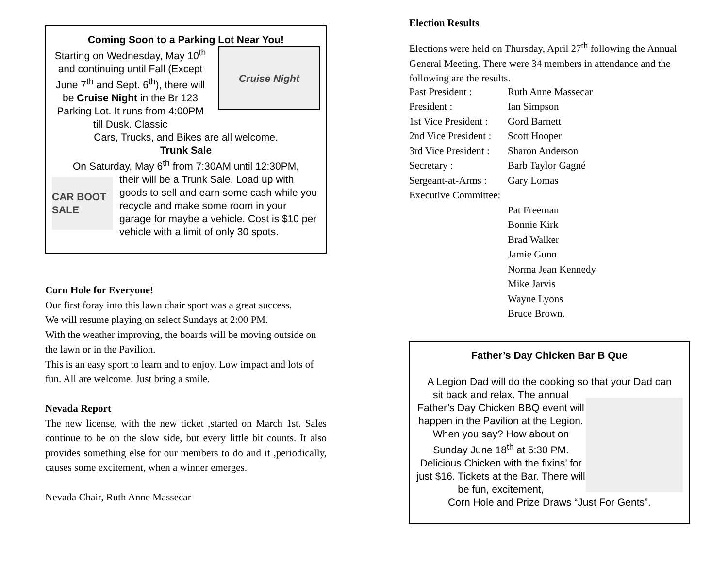Coming Soon to a Parking Lot Near You!
Starting on Wednesday, May 10<sup>th</sup> and continuing until Fall (Except June 7<sup>th</sup> and Sept. 6<sup>th</sup>), there will be Cruise Night in the Br 123 Parking Lot. It runs from 4:00PM till Dusk. Classic
Cruise Night
Cars, Trucks, and Bikes are all welcome.
Trunk Sale
On Saturday, May 6<sup>th</sup> from 7:30AM until 12:30PM,
CAR BOOT SALE
their will be a Trunk Sale. Load up with goods to sell and earn some cash while you recycle and make some room in your garage for maybe a vehicle. Cost is $10 per vehicle with a limit of only 30 spots.
Corn Hole for Everyone!
Our first foray into this lawn chair sport was a great success.
We will resume playing on select Sundays at 2:00 PM.
With the weather improving, the boards will be moving outside on the lawn or in the Pavilion.
This is an easy sport to learn and to enjoy. Low impact and lots of fun. All are welcome. Just bring a smile.
Nevada Report
The new license, with the new ticket ,started on March 1st. Sales continue to be on the slow side, but every little bit counts. It also provides something else for our members to do and it ,periodically, causes some excitement, when a winner emerges.
Nevada Chair, Ruth Anne Massecar
Election Results
Elections were held on Thursday, April 27<sup>th</sup> following the Annual General Meeting. There were 34 members in attendance and the following are the results.
| Past President : | Ruth Anne Massecar |
| President : | Ian Simpson |
| 1st Vice President : | Gord Barnett |
| 2nd Vice President : | Scott Hooper |
| 3rd Vice President : | Sharon Anderson |
| Secretary : | Barb Taylor Gagné |
| Sergeant-at-Arms : | Gary Lomas |
| Executive Committee: | |
| | Pat Freeman |
| | Bonnie Kirk |
| | Brad Walker |
| | Jamie Gunn |
| | Norma Jean Kennedy |
| | Mike Jarvis |
| | Wayne Lyons |
| | Bruce Brown. |
Father’s Day Chicken Bar B Que
A Legion Dad will do the cooking so that your Dad can
sit back and relax. The annual Father’s Day Chicken BBQ event will happen in the Pavilion at the Legion.
When you say? How about on Sunday June 18<sup>th</sup> at 5:30 PM. Delicious Chicken with the fixins’ for just $16. Tickets at the Bar. There will be fun, excitement,
Corn Hole and Prize Draws “Just For Gents”.